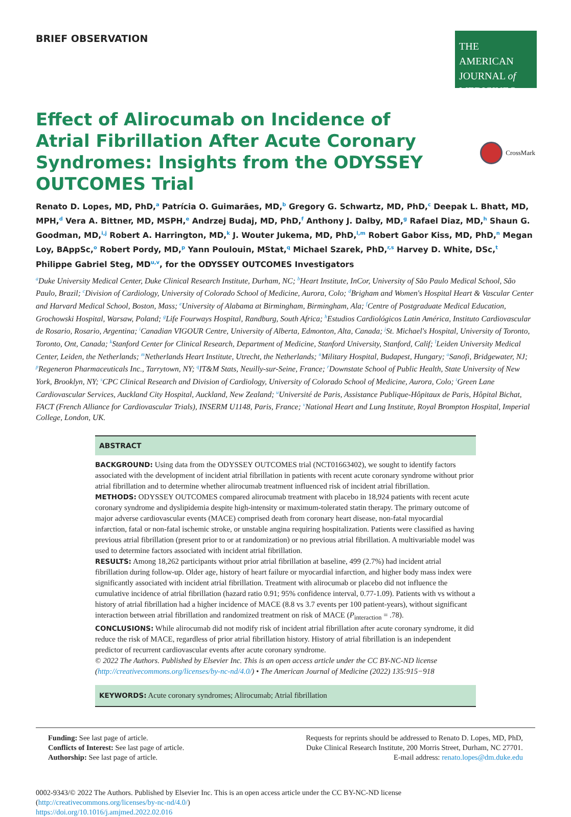BRIEF OBSERVATION
THE AMERICAN
JOURNAL of
MEDICINE®
Effect of Alirocumab on Incidence of Atrial Fibrillation After Acute Coronary Syndromes: Insights from the ODYSSEY OUTCOMES Trial
CrossMark
Renato D. Lopes, MD, PhD,<sup>a</sup> Patrícia O. Guimarães, MD,<sup>b</sup> Gregory G. Schwartz, MD, PhD,<sup>c</sup> Deepak L. Bhatt, MD, MPH,<sup>d</sup> Vera A. Bittner, MD, MSPH,<sup>e</sup> Andrzej Budaj, MD, PhD,<sup>f</sup> Anthony J. Dalby, MD,<sup>g</sup> Rafael Diaz, MD,<sup>h</sup> Shaun G. Goodman, MD,<sup>i,j</sup> Robert A. Harrington, MD,<sup>k</sup> J. Wouter Jukema, MD, PhD,<sup>l,m</sup> Robert Gabor Kiss, MD, PhD,<sup>n</sup> Megan Loy, BAppSc,<sup>o</sup> Robert Pordy, MD,<sup>p</sup> Yann Poulouin, MStat,<sup>q</sup> Michael Szarek, PhD,<sup>r,s</sup> Harvey D. White, DSc,<sup>t</sup> Philippe Gabriel Steg, MD<sup>u,v</sup>, for the ODYSSEY OUTCOMES Investigators
<sup>a</sup> Duke University Medical Center, Duke Clinical Research Institute, Durham, NC; <sup>b</sup>Heart Institute, InCor, University of São Paulo Medical School, São Paulo, Brazil; <sup>c</sup>Division of Cardiology, University of Colorado School of Medicine, Aurora, Colo; <sup>d</sup>Brigham and Women's Hospital Heart & Vascular Center and Harvard Medical School, Boston, Mass; <sup>e</sup>University of Alabama at Birmingham, Birmingham, Ala; <sup>f</sup>Centre of Postgraduate Medical Education, Grochowski Hospital, Warsaw, Poland; <sup>g</sup>Life Fourways Hospital, Randburg, South Africa; <sup>h</sup>Estudios Cardiológicos Latin América, Instituto Cardiovascular de Rosario, Rosario, Argentina; <sup>i</sup>Canadian VIGOUR Centre, University of Alberta, Edmonton, Alta, Canada; <sup>j</sup>St. Michael's Hospital, University of Toronto, Toronto, Ont, Canada; <sup>k</sup>Stanford Center for Clinical Research, Department of Medicine, Stanford University, Stanford, Calif; <sup>l</sup>Leiden University Medical Center, Leiden, the Netherlands; <sup>m</sup>Netherlands Heart Institute, Utrecht, the Netherlands; <sup>n</sup>Military Hospital, Budapest, Hungary; <sup>o</sup>Sanofi, Bridgewater, NJ; <sup>p</sup>Regeneron Pharmaceuticals Inc., Tarrytown, NY; <sup>q</sup>IT&M Stats, Neuilly-sur-Seine, France; <sup>r</sup>Downstate School of Public Health, State University of New York, Brooklyn, NY; <sup>s</sup>CPC Clinical Research and Division of Cardiology, University of Colorado School of Medicine, Aurora, Colo; <sup>t</sup>Green Lane Cardiovascular Services, Auckland City Hospital, Auckland, New Zealand; <sup>u</sup>Université de Paris, Assistance Publique-Hôpitaux de Paris, Hôpital Bichat, FACT (French Alliance for Cardiovascular Trials), INSERM U1148, Paris, France; <sup>v</sup>National Heart and Lung Institute, Royal Brompton Hospital, Imperial College, London, UK.
ABSTRACT
BACKGROUND: Using data from the ODYSSEY OUTCOMES trial (NCT01663402), we sought to identify factors associated with the development of incident atrial fibrillation in patients with recent acute coronary syndrome without prior atrial fibrillation and to determine whether alirocumab treatment influenced risk of incident atrial fibrillation.
METHODS: ODYSSEY OUTCOMES compared alirocumab treatment with placebo in 18,924 patients with recent acute coronary syndrome and dyslipidemia despite high-intensity or maximum-tolerated statin therapy. The primary outcome of major adverse cardiovascular events (MACE) comprised death from coronary heart disease, non-fatal myocardial infarction, fatal or non-fatal ischemic stroke, or unstable angina requiring hospitalization. Patients were classified as having previous atrial fibrillation (present prior to or at randomization) or no previous atrial fibrillation. A multivariable model was used to determine factors associated with incident atrial fibrillation.
RESULTS: Among 18,262 participants without prior atrial fibrillation at baseline, 499 (2.7%) had incident atrial fibrillation during follow-up. Older age, history of heart failure or myocardial infarction, and higher body mass index were significantly associated with incident atrial fibrillation. Treatment with alirocumab or placebo did not influence the cumulative incidence of atrial fibrillation (hazard ratio 0.91; 95% confidence interval, 0.77-1.09). Patients with vs without a history of atrial fibrillation had a higher incidence of MACE (8.8 vs 3.7 events per 100 patient-years), without significant interaction between atrial fibrillation and randomized treatment on risk of MACE (P<sub>interaction</sub> = .78).
CONCLUSIONS: While alirocumab did not modify risk of incident atrial fibrillation after acute coronary syndrome, it did reduce the risk of MACE, regardless of prior atrial fibrillation history. History of atrial fibrillation is an independent predictor of recurrent cardiovascular events after acute coronary syndrome.
© 2022 The Authors. Published by Elsevier Inc. This is an open access article under the CC BY-NC-ND license (http://creativecommons.org/licenses/by-nc-nd/4.0/) • The American Journal of Medicine (2022) 135:915−918
KEYWORDS: Acute coronary syndromes; Alirocumab; Atrial fibrillation
Funding: See last page of article.
Conflicts of Interest: See last page of article.
Authorship: See last page of article.
Requests for reprints should be addressed to Renato D. Lopes, MD, PhD,
Duke Clinical Research Institute, 200 Morris Street, Durham, NC 27701.
E-mail address: renato.lopes@dm.duke.edu
0002-9343/© 2022 The Authors. Published by Elsevier Inc. This is an open access article under the CC BY-NC-ND license
(http://creativecommons.org/licenses/by-nc-nd/4.0/)
https://doi.org/10.1016/j.amjmed.2022.02.016